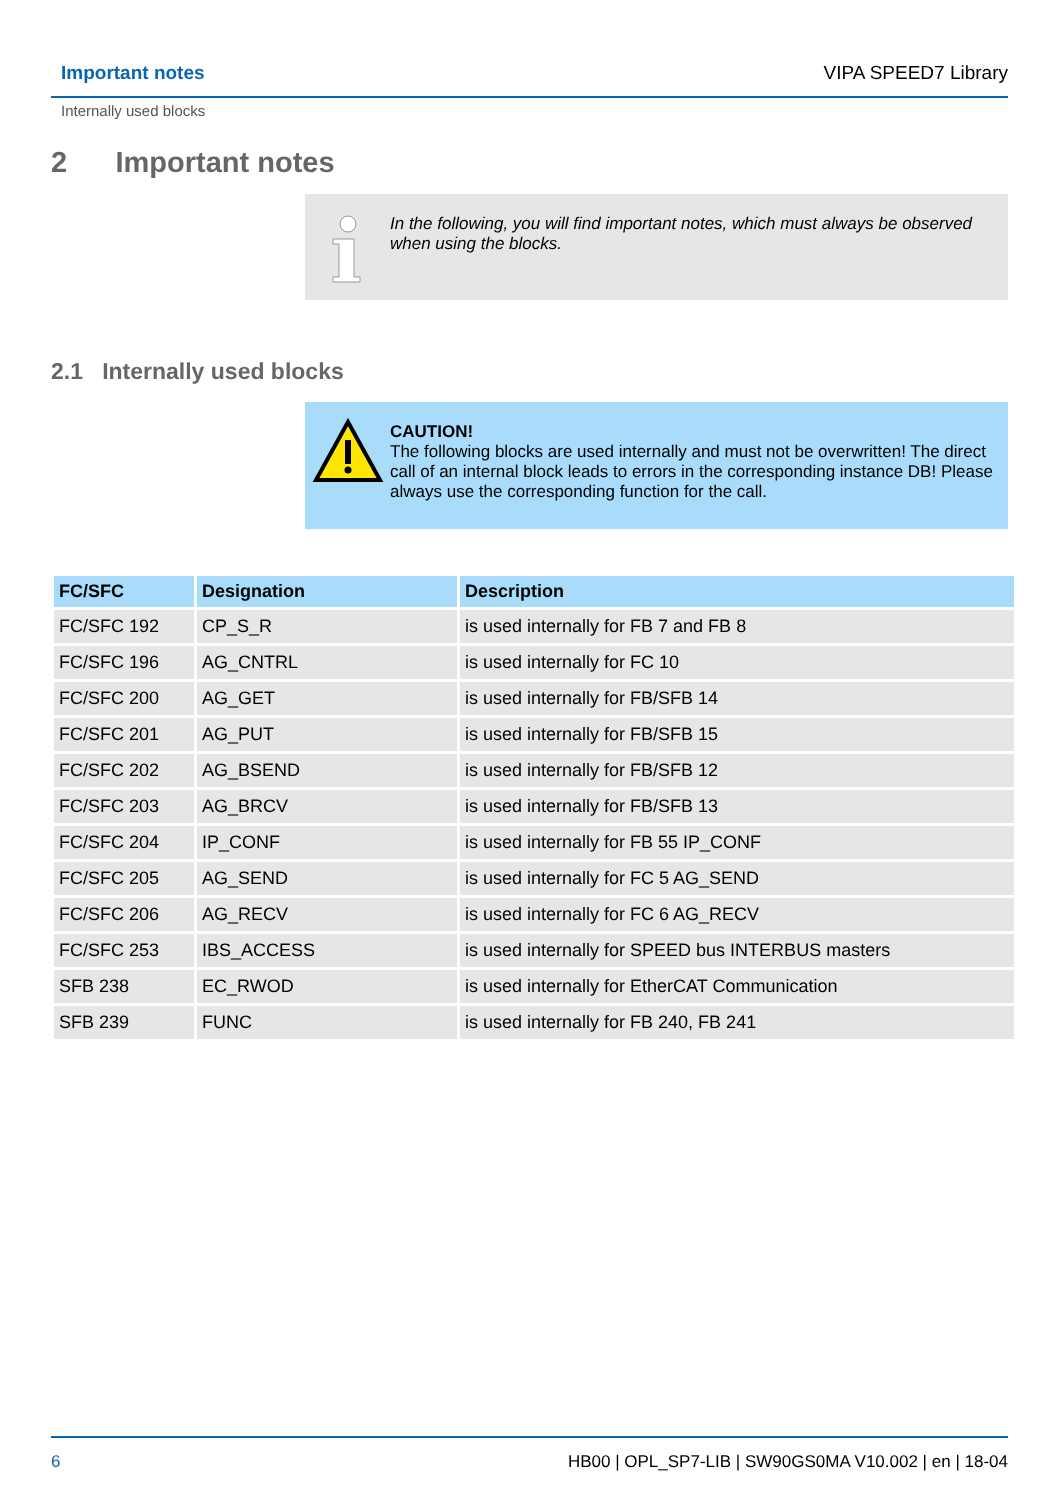Important notes VIPA SPEED7 Library
Internally used blocks
2 Important notes
In the following, you will find important notes, which must always be observed when using the blocks.
2.1 Internally used blocks
CAUTION!
The following blocks are used internally and must not be overwritten! The direct call of an internal block leads to errors in the corresponding instance DB! Please always use the corresponding function for the call.
| FC/SFC | Designation | Description |
| --- | --- | --- |
| FC/SFC 192 | CP_S_R | is used internally for FB 7 and FB 8 |
| FC/SFC 196 | AG_CNTRL | is used internally for FC 10 |
| FC/SFC 200 | AG_GET | is used internally for FB/SFB 14 |
| FC/SFC 201 | AG_PUT | is used internally for FB/SFB 15 |
| FC/SFC 202 | AG_BSEND | is used internally for FB/SFB 12 |
| FC/SFC 203 | AG_BRCV | is used internally for FB/SFB 13 |
| FC/SFC 204 | IP_CONF | is used internally for FB 55 IP_CONF |
| FC/SFC 205 | AG_SEND | is used internally for FC 5 AG_SEND |
| FC/SFC 206 | AG_RECV | is used internally for FC 6 AG_RECV |
| FC/SFC 253 | IBS_ACCESS | is used internally for SPEED bus INTERBUS masters |
| SFB 238 | EC_RWOD | is used internally for EtherCAT Communication |
| SFB 239 | FUNC | is used internally for FB 240, FB 241 |
6 HB00 | OPL_SP7-LIB | SW90GS0MA V10.002 | en | 18-04